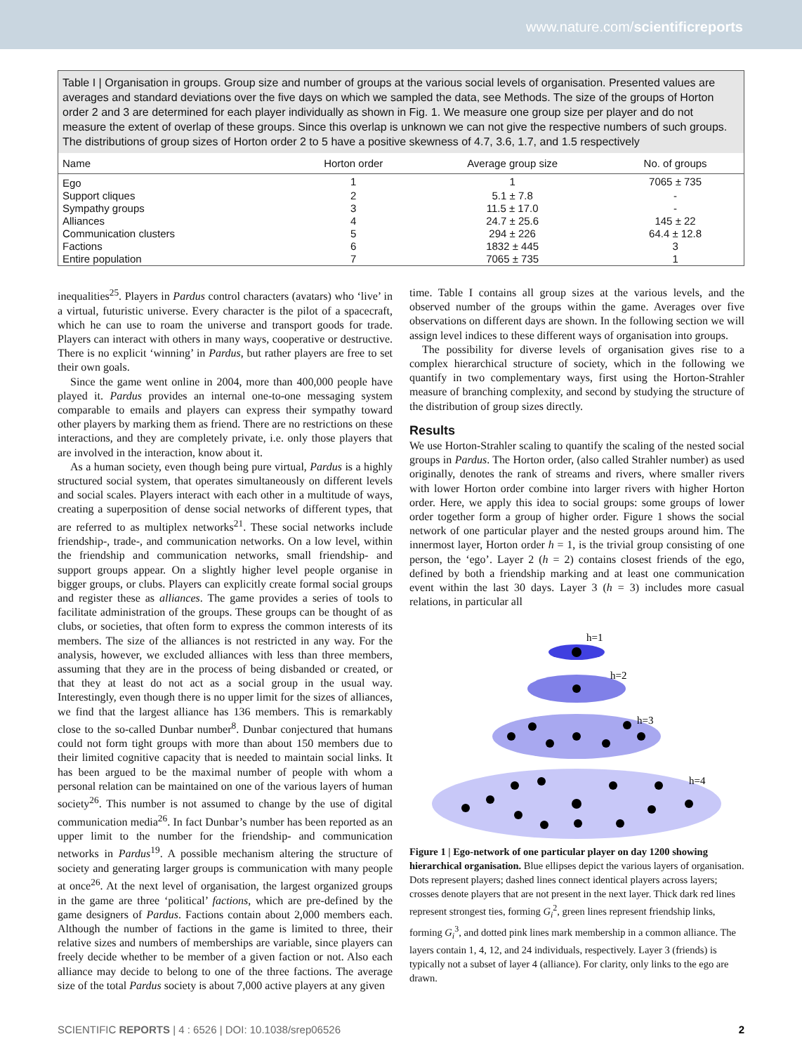www.nature.com/scientificreports
Table I | Organisation in groups. Group size and number of groups at the various social levels of organisation. Presented values are averages and standard deviations over the five days on which we sampled the data, see Methods. The size of the groups of Horton order 2 and 3 are determined for each player individually as shown in Fig. 1. We measure one group size per player and do not measure the extent of overlap of these groups. Since this overlap is unknown we can not give the respective numbers of such groups. The distributions of group sizes of Horton order 2 to 5 have a positive skewness of 4.7, 3.6, 1.7, and 1.5 respectively
| Name | Horton order | Average group size | No. of groups |
| --- | --- | --- | --- |
| Ego | 1 | 1 | 7065 ± 735 |
| Support cliques | 2 | 5.1 ± 7.8 | - |
| Sympathy groups | 3 | 11.5 ± 17.0 | - |
| Alliances | 4 | 24.7 ± 25.6 | 145 ± 22 |
| Communication clusters | 5 | 294 ± 226 | 64.4 ± 12.8 |
| Factions | 6 | 1832 ± 445 | 3 |
| Entire population | 7 | 7065 ± 735 | 1 |
inequalities<sup>25</sup>. Players in Pardus control characters (avatars) who ‘live’ in a virtual, futuristic universe. Every character is the pilot of a spacecraft, which he can use to roam the universe and transport goods for trade. Players can interact with others in many ways, cooperative or destructive. There is no explicit ‘winning’ in Pardus, but rather players are free to set their own goals.
Since the game went online in 2004, more than 400,000 people have played it. Pardus provides an internal one-to-one messaging system comparable to emails and players can express their sympathy toward other players by marking them as friend. There are no restrictions on these interactions, and they are completely private, i.e. only those players that are involved in the interaction, know about it.
As a human society, even though being pure virtual, Pardus is a highly structured social system, that operates simultaneously on different levels and social scales. Players interact with each other in a multitude of ways, creating a superposition of dense social networks of different types, that are referred to as multiplex networks<sup>21</sup>. These social networks include friendship-, trade-, and communication networks. On a low level, within the friendship and communication networks, small friendship- and support groups appear. On a slightly higher level people organise in bigger groups, or clubs. Players can explicitly create formal social groups and register these as alliances. The game provides a series of tools to facilitate administration of the groups. These groups can be thought of as clubs, or societies, that often form to express the common interests of its members. The size of the alliances is not restricted in any way. For the analysis, however, we excluded alliances with less than three members, assuming that they are in the process of being disbanded or created, or that they at least do not act as a social group in the usual way. Interestingly, even though there is no upper limit for the sizes of alliances, we find that the largest alliance has 136 members. This is remarkably close to the so-called Dunbar number<sup>8</sup>. Dunbar conjectured that humans could not form tight groups with more than about 150 members due to their limited cognitive capacity that is needed to maintain social links. It has been argued to be the maximal number of people with whom a personal relation can be maintained on one of the various layers of human society<sup>26</sup>. This number is not assumed to change by the use of digital communication media<sup>26</sup>. In fact Dunbar’s number has been reported as an upper limit to the number for the friendship- and communication networks in Pardus<sup>19</sup>. A possible mechanism altering the structure of society and generating larger groups is communication with many people at once<sup>26</sup>. At the next level of organisation, the largest organized groups in the game are three ‘political’ factions, which are pre-defined by the game designers of Pardus. Factions contain about 2,000 members each. Although the number of factions in the game is limited to three, their relative sizes and numbers of memberships are variable, since players can freely decide whether to be member of a given faction or not. Also each alliance may decide to belong to one of the three factions. The average size of the total Pardus society is about 7,000 active players at any given
time. Table I contains all group sizes at the various levels, and the observed number of the groups within the game. Averages over five observations on different days are shown. In the following section we will assign level indices to these different ways of organisation into groups.
The possibility for diverse levels of organisation gives rise to a complex hierarchical structure of society, which in the following we quantify in two complementary ways, first using the Horton-Strahler measure of branching complexity, and second by studying the structure of the distribution of group sizes directly.
Results
We use Horton-Strahler scaling to quantify the scaling of the nested social groups in Pardus. The Horton order, (also called Strahler number) as used originally, denotes the rank of streams and rivers, where smaller rivers with lower Horton order combine into larger rivers with higher Horton order. Here, we apply this idea to social groups: some groups of lower order together form a group of higher order. Figure 1 shows the social network of one particular player and the nested groups around him. The innermost layer, Horton order h = 1, is the trivial group consisting of one person, the ‘ego’. Layer 2 (h = 2) contains closest friends of the ego, defined by both a friendship marking and at least one communication event within the last 30 days. Layer 3 (h = 3) includes more casual relations, in particular all
h=1
h=2
h=3
h=4
Figure 1 | Ego-network of one particular player on day 1200 showing hierarchical organisation. Blue ellipses depict the various layers of organisation. Dots represent players; dashed lines connect identical players across layers; crosses denote players that are not present in the next layer. Thick dark red lines represent strongest ties, forming G<sub>i</sub><sup>2</sup>, green lines represent friendship links, forming G<sub>i</sub><sup>3</sup>, and dotted pink lines mark membership in a common alliance. The layers contain 1, 4, 12, and 24 individuals, respectively. Layer 3 (friends) is typically not a subset of layer 4 (alliance). For clarity, only links to the ego are drawn.
SCIENTIFIC REPORTS | 4 : 6526 | DOI: 10.1038/srep06526 2